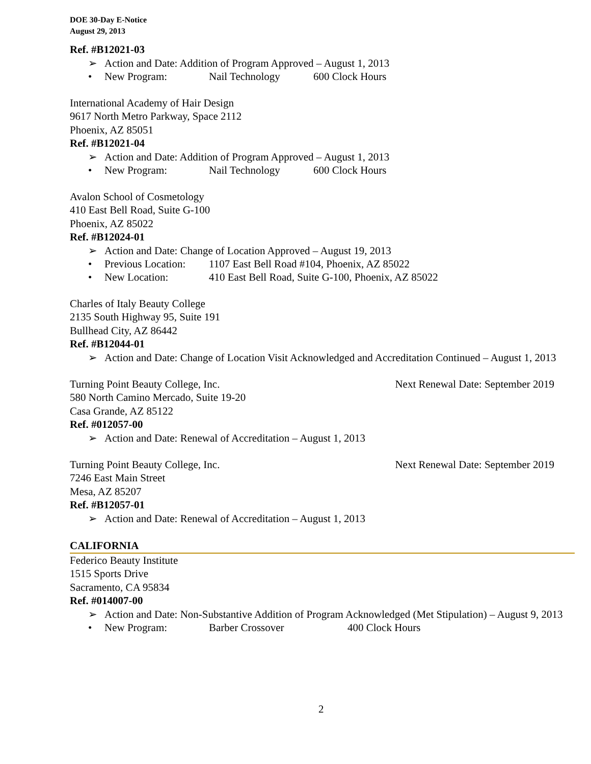DOE 30-Day E-Notice
August 29, 2013
Ref. #B12021-03
➢ Action and Date: Addition of Program Approved – August 1, 2013
• New Program: Nail Technology 600 Clock Hours
International Academy of Hair Design
9617 North Metro Parkway, Space 2112
Phoenix, AZ 85051
Ref. #B12021-04
➢ Action and Date: Addition of Program Approved – August 1, 2013
• New Program: Nail Technology 600 Clock Hours
Avalon School of Cosmetology
410 East Bell Road, Suite G-100
Phoenix, AZ 85022
Ref. #B12024-01
➢ Action and Date: Change of Location Approved – August 19, 2013
• Previous Location: 1107 East Bell Road #104, Phoenix, AZ 85022
• New Location: 410 East Bell Road, Suite G-100, Phoenix, AZ 85022
Charles of Italy Beauty College
2135 South Highway 95, Suite 191
Bullhead City, AZ 86442
Ref. #B12044-01
➢ Action and Date: Change of Location Visit Acknowledged and Accreditation Continued – August 1, 2013
Turning Point Beauty College, Inc. Next Renewal Date: September 2019
580 North Camino Mercado, Suite 19-20
Casa Grande, AZ 85122
Ref. #012057-00
➢ Action and Date: Renewal of Accreditation – August 1, 2013
Turning Point Beauty College, Inc. Next Renewal Date: September 2019
7246 East Main Street
Mesa, AZ 85207
Ref. #B12057-01
➢ Action and Date: Renewal of Accreditation – August 1, 2013
CALIFORNIA
Federico Beauty Institute
1515 Sports Drive
Sacramento, CA 95834
Ref. #014007-00
➢ Action and Date: Non-Substantive Addition of Program Acknowledged (Met Stipulation) – August 9, 2013
• New Program: Barber Crossover 400 Clock Hours
2